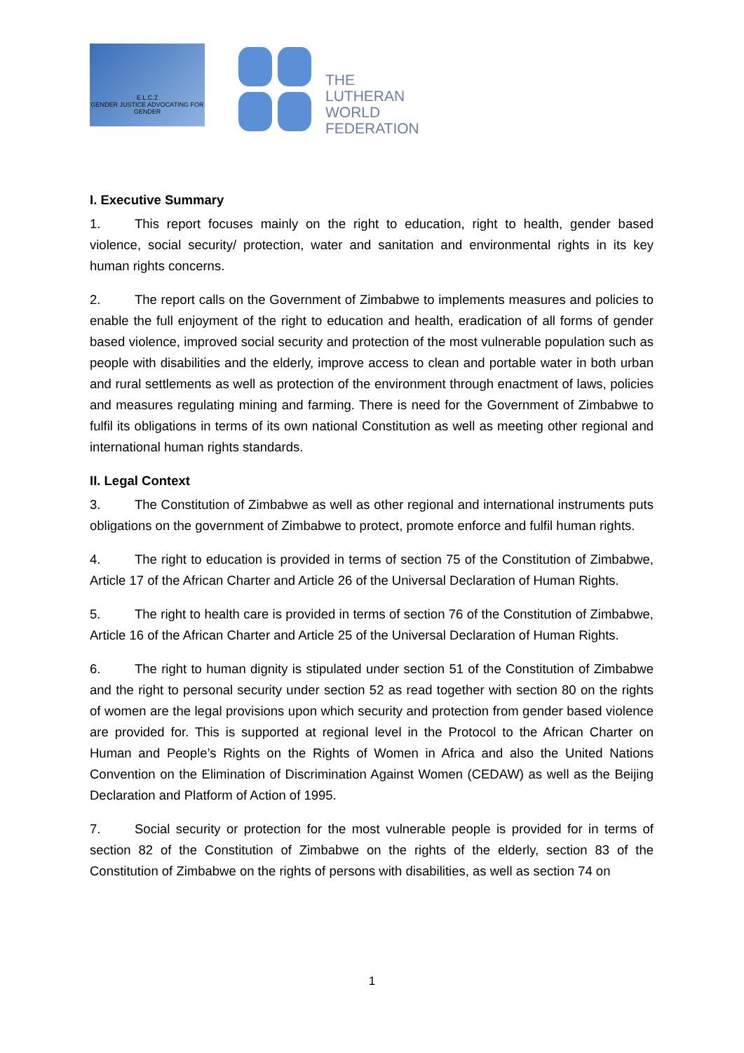E.L.C.Z
GENDER JUSTICE ADVOCATING FOR GENDER
THE
LUTHERAN
WORLD
FEDERATION
I. Executive Summary
1. This report focuses mainly on the right to education, right to health, gender based violence, social security/ protection, water and sanitation and environmental rights in its key human rights concerns.
2. The report calls on the Government of Zimbabwe to implements measures and policies to enable the full enjoyment of the right to education and health, eradication of all forms of gender based violence, improved social security and protection of the most vulnerable population such as people with disabilities and the elderly, improve access to clean and portable water in both urban and rural settlements as well as protection of the environment through enactment of laws, policies and measures regulating mining and farming. There is need for the Government of Zimbabwe to fulfil its obligations in terms of its own national Constitution as well as meeting other regional and international human rights standards.
II. Legal Context
3. The Constitution of Zimbabwe as well as other regional and international instruments puts obligations on the government of Zimbabwe to protect, promote enforce and fulfil human rights.
4. The right to education is provided in terms of section 75 of the Constitution of Zimbabwe, Article 17 of the African Charter and Article 26 of the Universal Declaration of Human Rights.
5. The right to health care is provided in terms of section 76 of the Constitution of Zimbabwe, Article 16 of the African Charter and Article 25 of the Universal Declaration of Human Rights.
6. The right to human dignity is stipulated under section 51 of the Constitution of Zimbabwe and the right to personal security under section 52 as read together with section 80 on the rights of women are the legal provisions upon which security and protection from gender based violence are provided for. This is supported at regional level in the Protocol to the African Charter on Human and People’s Rights on the Rights of Women in Africa and also the United Nations Convention on the Elimination of Discrimination Against Women (CEDAW) as well as the Beijing Declaration and Platform of Action of 1995.
7. Social security or protection for the most vulnerable people is provided for in terms of section 82 of the Constitution of Zimbabwe on the rights of the elderly, section 83 of the Constitution of Zimbabwe on the rights of persons with disabilities, as well as section 74 on
1